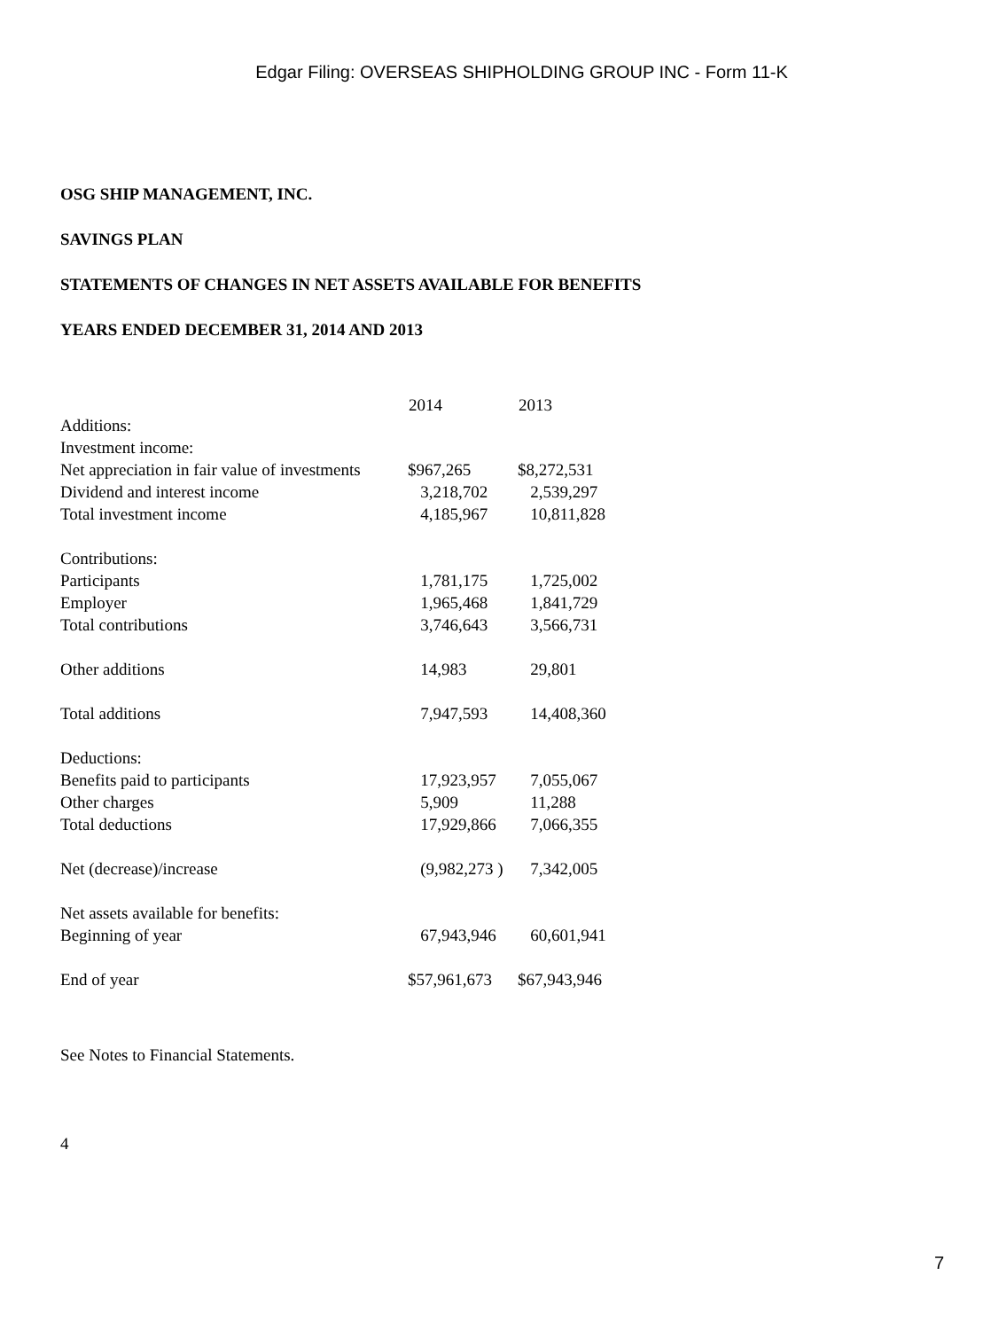Edgar Filing: OVERSEAS SHIPHOLDING GROUP INC - Form 11-K
OSG SHIP MANAGEMENT, INC.
SAVINGS PLAN
STATEMENTS OF CHANGES IN NET ASSETS AVAILABLE FOR BENEFITS
YEARS ENDED DECEMBER 31, 2014 AND 2013
| | 2014 | 2013 |
| --- | --- | --- |
| Additions: | | |
| Investment income: | | |
| Net appreciation in fair value of investments | $967,265 | $8,272,531 |
| Dividend and interest income | 3,218,702 | 2,539,297 |
| Total investment income | 4,185,967 | 10,811,828 |
| Contributions: | | |
| Participants | 1,781,175 | 1,725,002 |
| Employer | 1,965,468 | 1,841,729 |
| Total contributions | 3,746,643 | 3,566,731 |
| Other additions | 14,983 | 29,801 |
| Total additions | 7,947,593 | 14,408,360 |
| Deductions: | | |
| Benefits paid to participants | 17,923,957 | 7,055,067 |
| Other charges | 5,909 | 11,288 |
| Total deductions | 17,929,866 | 7,066,355 |
| Net (decrease)/increase | (9,982,273 ) | 7,342,005 |
| Net assets available for benefits: | | |
| Beginning of year | 67,943,946 | 60,601,941 |
| End of year | $57,961,673 | $67,943,946 |
See Notes to Financial Statements.
4
7